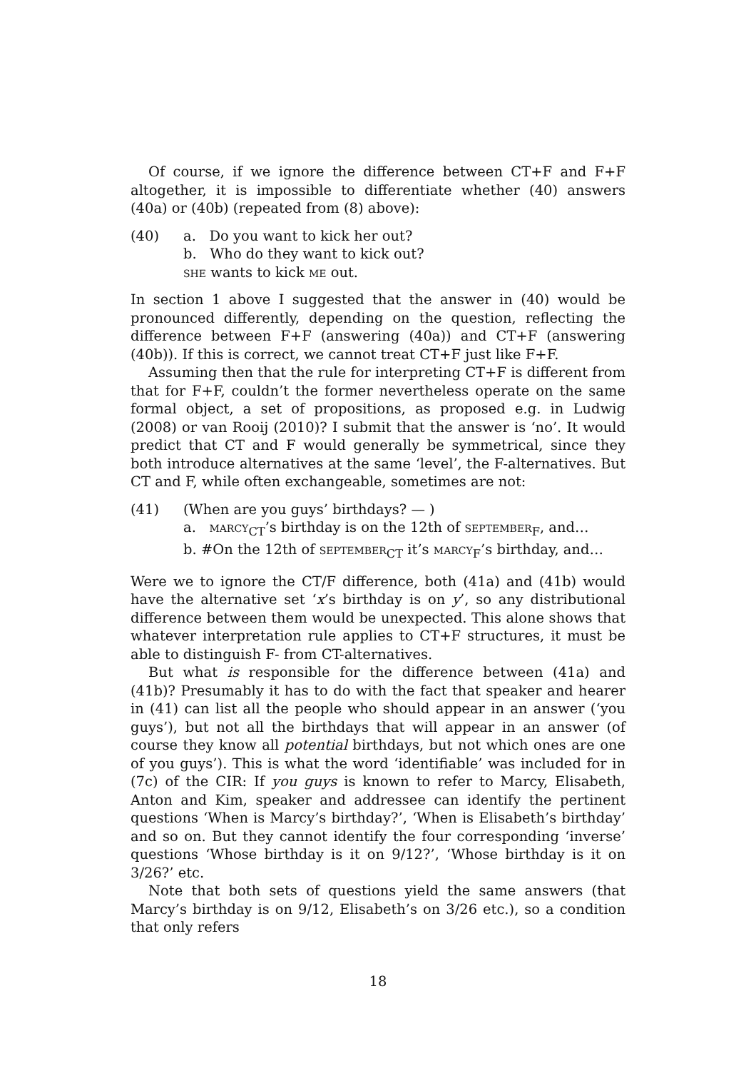Of course, if we ignore the difference between CT+F and F+F altogether, it is impossible to differentiate whether (40) answers (40a) or (40b) (repeated from (8) above):
(40) a. Do you want to kick her out?
b. Who do they want to kick out?
she wants to kick me out.
In section 1 above I suggested that the answer in (40) would be pronounced differently, depending on the question, reflecting the difference between F+F (answering (40a)) and CT+F (answering (40b)). If this is correct, we cannot treat CT+F just like F+F.
Assuming then that the rule for interpreting CT+F is different from that for F+F, couldn’t the former nevertheless operate on the same formal object, a set of propositions, as proposed e.g. in Ludwig (2008) or van Rooij (2010)? I submit that the answer is ‘no’. It would predict that CT and F would generally be symmetrical, since they both introduce alternatives at the same ‘level’, the F-alternatives. But CT and F, while often exchangeable, sometimes are not:
(41) (When are you guys’ birthdays? — )
a. marcy<sub>CT</sub>’s birthday is on the 12th of september<sub>F</sub>, and…
b. #On the 12th of september<sub>CT</sub> it’s marcy<sub>F</sub>’s birthday, and…
Were we to ignore the CT/F difference, both (41a) and (41b) would have the alternative set ‘x’s birthday is on y’, so any distributional difference between them would be unexpected. This alone shows that whatever interpretation rule applies to CT+F structures, it must be able to distinguish F- from CT-alternatives.
But what is responsible for the difference between (41a) and (41b)? Presumably it has to do with the fact that speaker and hearer in (41) can list all the people who should appear in an answer (‘you guys’), but not all the birthdays that will appear in an answer (of course they know all potential birthdays, but not which ones are one of you guys’). This is what the word ‘identifiable’ was included for in (7c) of the CIR: If you guys is known to refer to Marcy, Elisabeth, Anton and Kim, speaker and addressee can identify the pertinent questions ‘When is Marcy’s birthday?’, ‘When is Elisabeth’s birthday’ and so on. But they cannot identify the four corresponding ‘inverse’ questions ‘Whose birthday is it on 9/12?’, ‘Whose birthday is it on 3/26?’ etc.
Note that both sets of questions yield the same answers (that Marcy’s birthday is on 9/12, Elisabeth’s on 3/26 etc.), so a condition that only refers
18